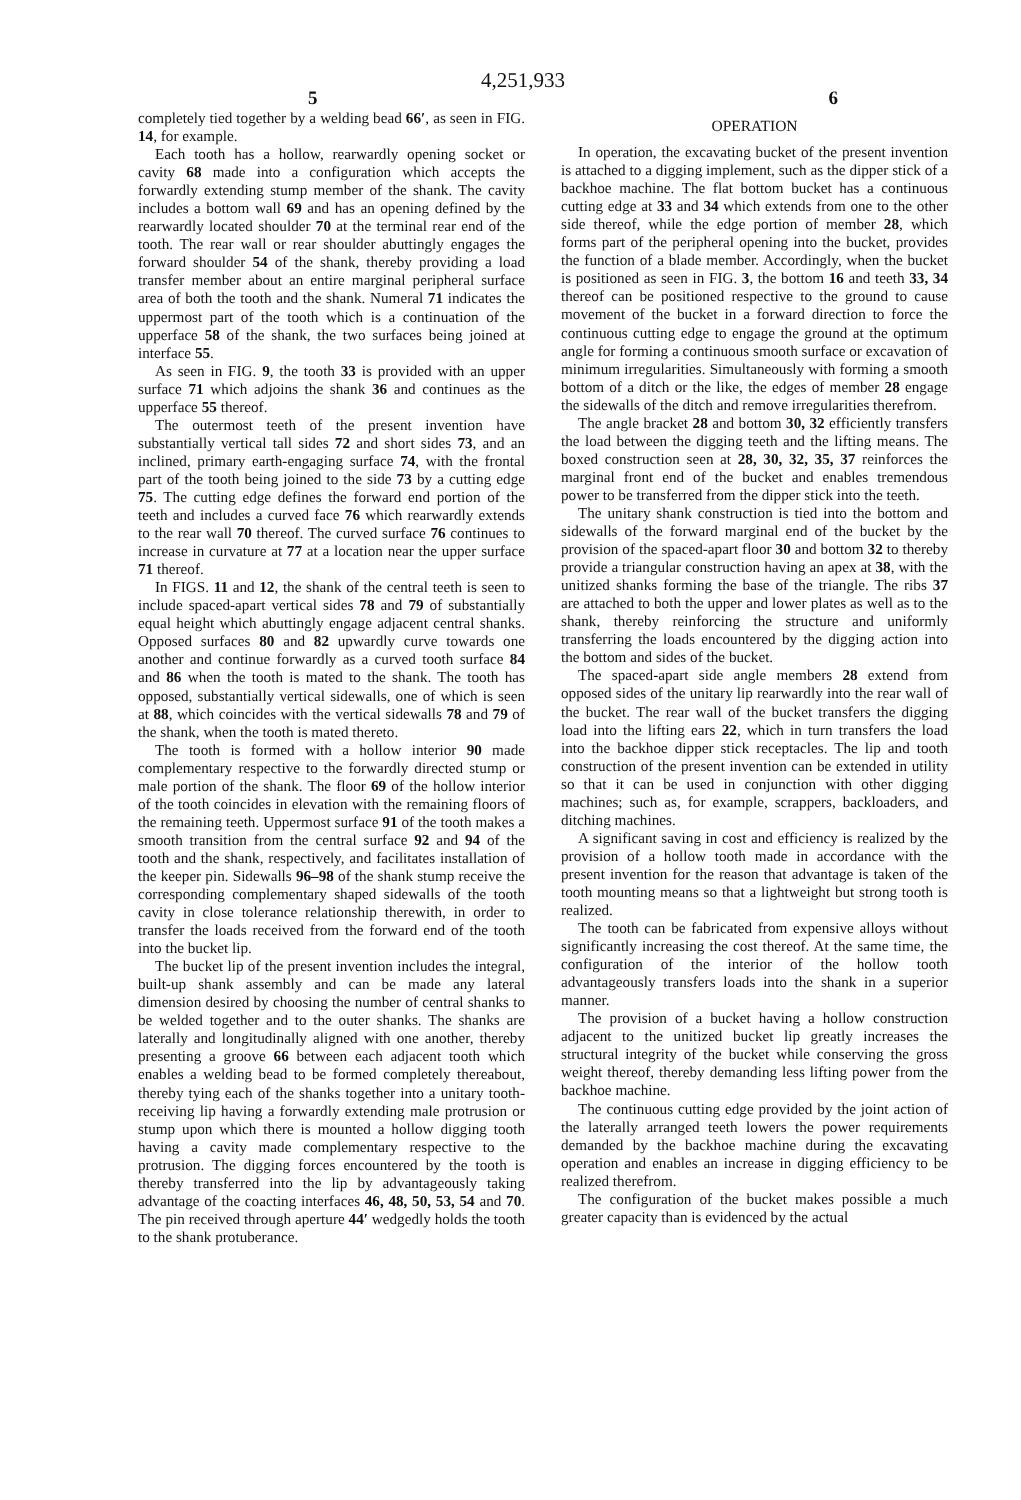4,251,933
5 6
completely tied together by a welding bead 66′, as seen in FIG. 14, for example.
Each tooth has a hollow, rearwardly opening socket or cavity 68 made into a configuration which accepts the forwardly extending stump member of the shank. The cavity includes a bottom wall 69 and has an opening defined by the rearwardly located shoulder 70 at the terminal rear end of the tooth. The rear wall or rear shoulder abuttingly engages the forward shoulder 54 of the shank, thereby providing a load transfer member about an entire marginal peripheral surface area of both the tooth and the shank. Numeral 71 indicates the uppermost part of the tooth which is a continuation of the upperface 58 of the shank, the two surfaces being joined at interface 55.
As seen in FIG. 9, the tooth 33 is provided with an upper surface 71 which adjoins the shank 36 and continues as the upperface 55 thereof.
The outermost teeth of the present invention have substantially vertical tall sides 72 and short sides 73, and an inclined, primary earth-engaging surface 74, with the frontal part of the tooth being joined to the side 73 by a cutting edge 75. The cutting edge defines the forward end portion of the teeth and includes a curved face 76 which rearwardly extends to the rear wall 70 thereof. The curved surface 76 continues to increase in curvature at 77 at a location near the upper surface 71 thereof.
In FIGS. 11 and 12, the shank of the central teeth is seen to include spaced-apart vertical sides 78 and 79 of substantially equal height which abuttingly engage adjacent central shanks. Opposed surfaces 80 and 82 upwardly curve towards one another and continue forwardly as a curved tooth surface 84 and 86 when the tooth is mated to the shank. The tooth has opposed, substantially vertical sidewalls, one of which is seen at 88, which coincides with the vertical sidewalls 78 and 79 of the shank, when the tooth is mated thereto.
The tooth is formed with a hollow interior 90 made complementary respective to the forwardly directed stump or male portion of the shank. The floor 69 of the hollow interior of the tooth coincides in elevation with the remaining floors of the remaining teeth. Uppermost surface 91 of the tooth makes a smooth transition from the central surface 92 and 94 of the tooth and the shank, respectively, and facilitates installation of the keeper pin. Sidewalls 96–98 of the shank stump receive the corresponding complementary shaped sidewalls of the tooth cavity in close tolerance relationship therewith, in order to transfer the loads received from the forward end of the tooth into the bucket lip.
The bucket lip of the present invention includes the integral, built-up shank assembly and can be made any lateral dimension desired by choosing the number of central shanks to be welded together and to the outer shanks. The shanks are laterally and longitudinally aligned with one another, thereby presenting a groove 66 between each adjacent tooth which enables a welding bead to be formed completely thereabout, thereby tying each of the shanks together into a unitary tooth-receiving lip having a forwardly extending male protrusion or stump upon which there is mounted a hollow digging tooth having a cavity made complementary respective to the protrusion. The digging forces encountered by the tooth is thereby transferred into the lip by advantageously taking advantage of the coacting interfaces 46, 48, 50, 53, 54 and 70. The pin received through aperture 44′ wedgedly holds the tooth to the shank protuberance.
OPERATION
In operation, the excavating bucket of the present invention is attached to a digging implement, such as the dipper stick of a backhoe machine. The flat bottom bucket has a continuous cutting edge at 33 and 34 which extends from one to the other side thereof, while the edge portion of member 28, which forms part of the peripheral opening into the bucket, provides the function of a blade member. Accordingly, when the bucket is positioned as seen in FIG. 3, the bottom 16 and teeth 33, 34 thereof can be positioned respective to the ground to cause movement of the bucket in a forward direction to force the continuous cutting edge to engage the ground at the optimum angle for forming a continuous smooth surface or excavation of minimum irregularities. Simultaneously with forming a smooth bottom of a ditch or the like, the edges of member 28 engage the sidewalls of the ditch and remove irregularities therefrom.
The angle bracket 28 and bottom 30, 32 efficiently transfers the load between the digging teeth and the lifting means. The boxed construction seen at 28, 30, 32, 35, 37 reinforces the marginal front end of the bucket and enables tremendous power to be transferred from the dipper stick into the teeth.
The unitary shank construction is tied into the bottom and sidewalls of the forward marginal end of the bucket by the provision of the spaced-apart floor 30 and bottom 32 to thereby provide a triangular construction having an apex at 38, with the unitized shanks forming the base of the triangle. The ribs 37 are attached to both the upper and lower plates as well as to the shank, thereby reinforcing the structure and uniformly transferring the loads encountered by the digging action into the bottom and sides of the bucket.
The spaced-apart side angle members 28 extend from opposed sides of the unitary lip rearwardly into the rear wall of the bucket. The rear wall of the bucket transfers the digging load into the lifting ears 22, which in turn transfers the load into the backhoe dipper stick receptacles. The lip and tooth construction of the present invention can be extended in utility so that it can be used in conjunction with other digging machines; such as, for example, scrappers, backloaders, and ditching machines.
A significant saving in cost and efficiency is realized by the provision of a hollow tooth made in accordance with the present invention for the reason that advantage is taken of the tooth mounting means so that a lightweight but strong tooth is realized.
The tooth can be fabricated from expensive alloys without significantly increasing the cost thereof. At the same time, the configuration of the interior of the hollow tooth advantageously transfers loads into the shank in a superior manner.
The provision of a bucket having a hollow construction adjacent to the unitized bucket lip greatly increases the structural integrity of the bucket while conserving the gross weight thereof, thereby demanding less lifting power from the backhoe machine.
The continuous cutting edge provided by the joint action of the laterally arranged teeth lowers the power requirements demanded by the backhoe machine during the excavating operation and enables an increase in digging efficiency to be realized therefrom.
The configuration of the bucket makes possible a much greater capacity than is evidenced by the actual